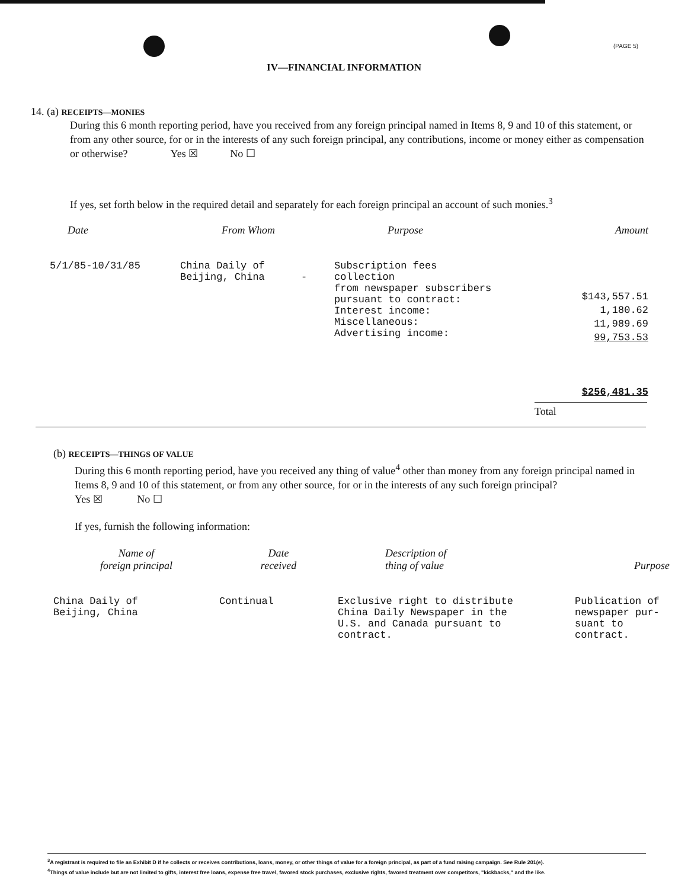(PAGE 5)
IV—FINANCIAL INFORMATION
14. (a) RECEIPTS—MONIES
During this 6 month reporting period, have you received from any foreign principal named in Items 8, 9 and 10 of this statement, or from any other source, for or in the interests of any such foreign principal, any contributions, income or money either as compensation or otherwise? Yes ☒ No ☐
If yes, set forth below in the required detail and separately for each foreign principal an account of such monies.<sup>3</sup>
| Date | From Whom | Purpose | Amount |
| --- | --- | --- | --- |
| 5/1/85-10/31/85 | China Daily of Beijing, China - | Subscription fees collection from newspaper subscribers pursuant to contract: Interest income: Miscellaneous: Advertising income: | $143,557.51 1,180.62 11,989.69 99,753.53 $256,481.35 |
Total
(b) RECEIPTS—THINGS OF VALUE
During this 6 month reporting period, have you received any thing of value<sup>4</sup> other than money from any foreign principal named in Items 8, 9 and 10 of this statement, or from any other source, for or in the interests of any such foreign principal?
Yes ☒ No ☐
If yes, furnish the following information:
| Name of foreign principal | Date received | Description of thing of value | Purpose |
| --- | --- | --- | --- |
| China Daily of Beijing, China | Continual | Exclusive right to distribute China Daily Newspaper in the U.S. and Canada pursuant to contract. | Publication of newspaper pur- suant to contract. |
<sup>3</sup> A registrant is required to file an Exhibit D if he collects or receives contributions, loans, money, or other things of value for a foreign principal, as part of a fund raising campaign. See Rule 201(e).
<sup>4</sup> Things of value include but are not limited to gifts, interest free loans, expense free travel, favored stock purchases, exclusive rights, favored treatment over competitors, "kickbacks," and the like.